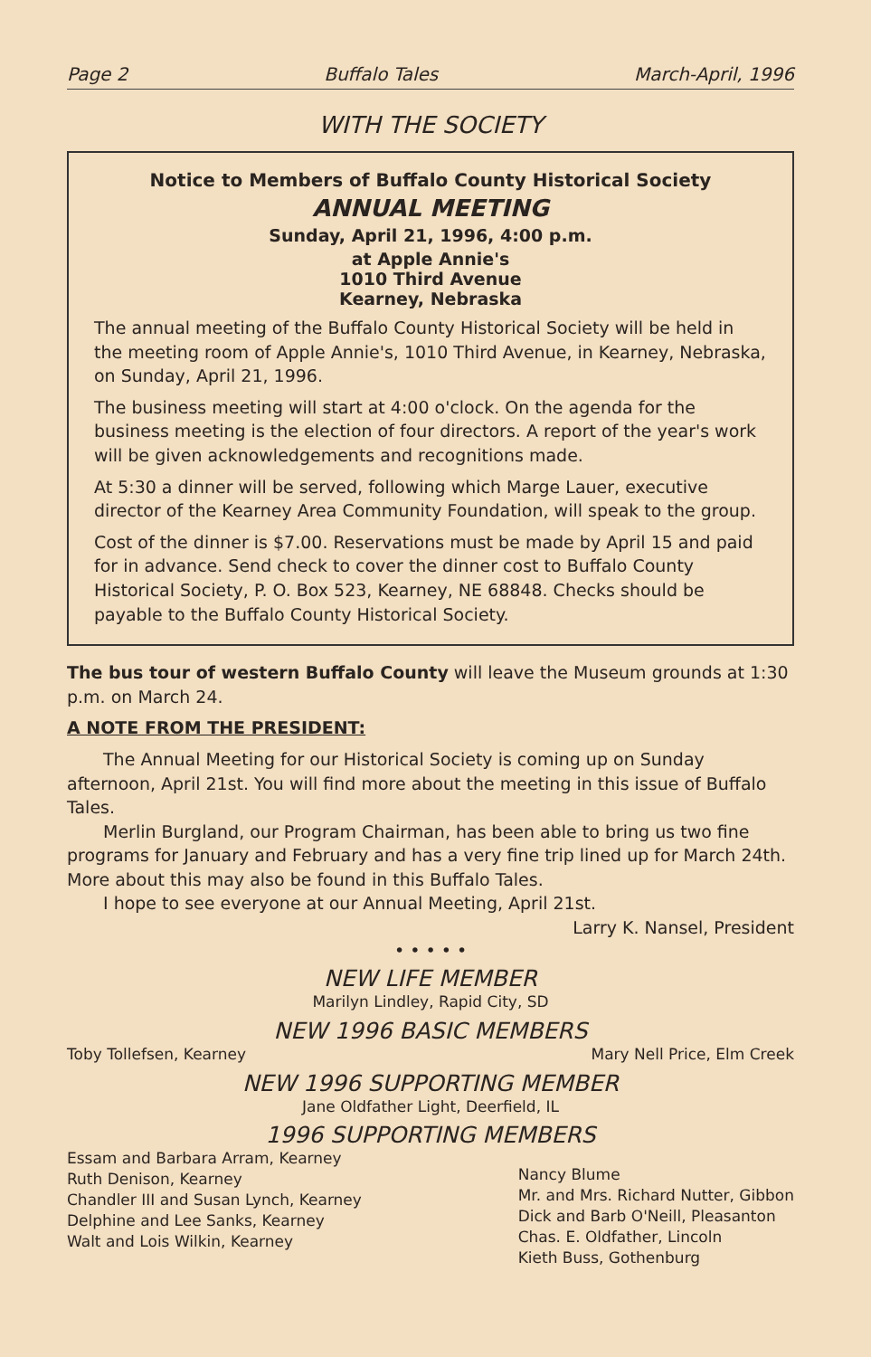Page 2 Buffalo Tales March-April, 1996
WITH THE SOCIETY
Notice to Members of Buffalo County Historical Society
ANNUAL MEETING
Sunday, April 21, 1996, 4:00 p.m.
at Apple Annie's
1010 Third Avenue
Kearney, Nebraska
The annual meeting of the Buffalo County Historical Society will be held in the meeting room of Apple Annie's, 1010 Third Avenue, in Kearney, Nebraska, on Sunday, April 21, 1996.
The business meeting will start at 4:00 o'clock. On the agenda for the business meeting is the election of four directors. A report of the year's work will be given acknowledgements and recognitions made.
At 5:30 a dinner will be served, following which Marge Lauer, executive director of the Kearney Area Community Foundation, will speak to the group.
Cost of the dinner is $7.00. Reservations must be made by April 15 and paid for in advance. Send check to cover the dinner cost to Buffalo County Historical Society, P. O. Box 523, Kearney, NE 68848. Checks should be payable to the Buffalo County Historical Society.
The bus tour of western Buffalo County will leave the Museum grounds at 1:30 p.m. on March 24.
A NOTE FROM THE PRESIDENT:
The Annual Meeting for our Historical Society is coming up on Sunday afternoon, April 21st. You will find more about the meeting in this issue of Buffalo Tales.
Merlin Burgland, our Program Chairman, has been able to bring us two fine programs for January and February and has a very fine trip lined up for March 24th. More about this may also be found in this Buffalo Tales.
I hope to see everyone at our Annual Meeting, April 21st.
Larry K. Nansel, President
• • • • •
NEW LIFE MEMBER
Marilyn Lindley, Rapid City, SD
NEW 1996 BASIC MEMBERS
Toby Tollefsen, Kearney Mary Nell Price, Elm Creek
NEW 1996 SUPPORTING MEMBER
Jane Oldfather Light, Deerfield, IL
1996 SUPPORTING MEMBERS
Essam and Barbara Arram, Kearney
Ruth Denison, Kearney
Chandler III and Susan Lynch, Kearney
Delphine and Lee Sanks, Kearney
Walt and Lois Wilkin, Kearney
Nancy Blume
Mr. and Mrs. Richard Nutter, Gibbon
Dick and Barb O'Neill, Pleasanton
Chas. E. Oldfather, Lincoln
Kieth Buss, Gothenburg